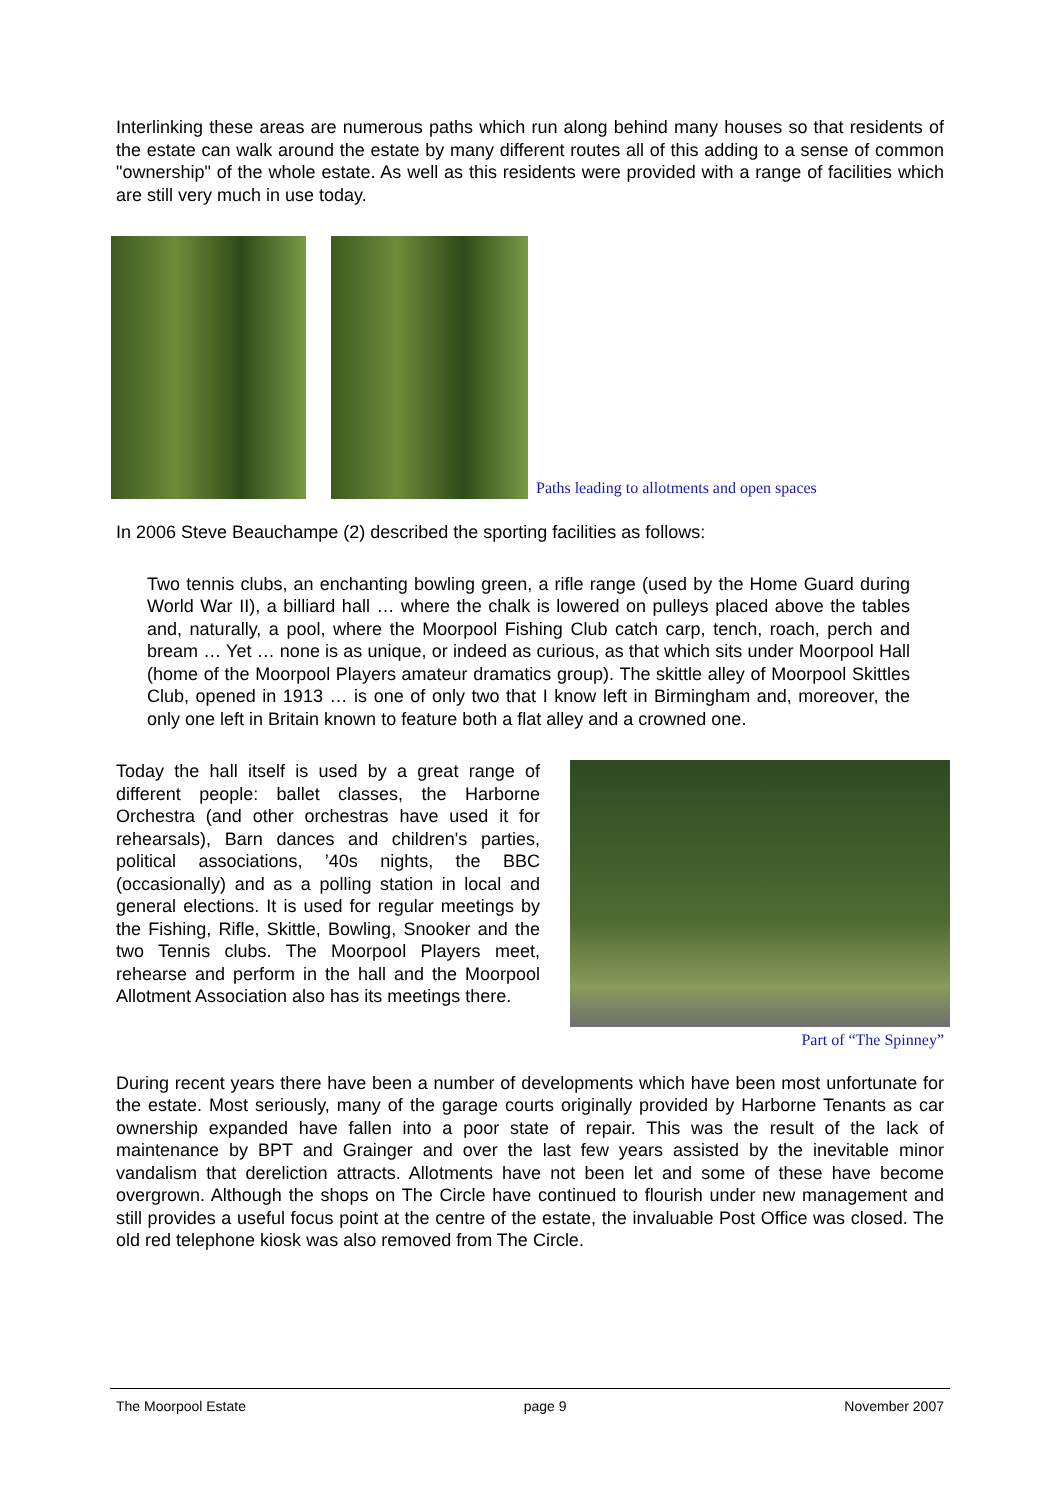Interlinking these areas are numerous paths which run along behind many houses so that residents of the estate can walk around the estate by many different routes all of this adding to a sense of common "ownership" of the whole estate. As well as this residents were provided with a range of facilities which are still very much in use today.
Paths leading to allotments and open spaces
In 2006 Steve Beauchampe (2) described the sporting facilities as follows:
Two tennis clubs, an enchanting bowling green, a rifle range (used by the Home Guard during World War II), a billiard hall … where the chalk is lowered on pulleys placed above the tables and, naturally, a pool, where the Moorpool Fishing Club catch carp, tench, roach, perch and bream … Yet … none is as unique, or indeed as curious, as that which sits under Moorpool Hall (home of the Moorpool Players amateur dramatics group). The skittle alley of Moorpool Skittles Club, opened in 1913 … is one of only two that I know left in Birmingham and, moreover, the only one left in Britain known to feature both a flat alley and a crowned one.
Today the hall itself is used by a great range of different people: ballet classes, the Harborne Orchestra (and other orchestras have used it for rehearsals), Barn dances and children's parties, political associations, ’40s nights, the BBC (occasionally) and as a polling station in local and general elections. It is used for regular meetings by the Fishing, Rifle, Skittle, Bowling, Snooker and the two Tennis clubs. The Moorpool Players meet, rehearse and perform in the hall and the Moorpool Allotment Association also has its meetings there.
Part of “The Spinney”
During recent years there have been a number of developments which have been most unfortunate for the estate. Most seriously, many of the garage courts originally provided by Harborne Tenants as car ownership expanded have fallen into a poor state of repair. This was the result of the lack of maintenance by BPT and Grainger and over the last few years assisted by the inevitable minor vandalism that dereliction attracts. Allotments have not been let and some of these have become overgrown. Although the shops on The Circle have continued to flourish under new management and still provides a useful focus point at the centre of the estate, the invaluable Post Office was closed. The old red telephone kiosk was also removed from The Circle.
The Moorpool Estate page 9 November 2007